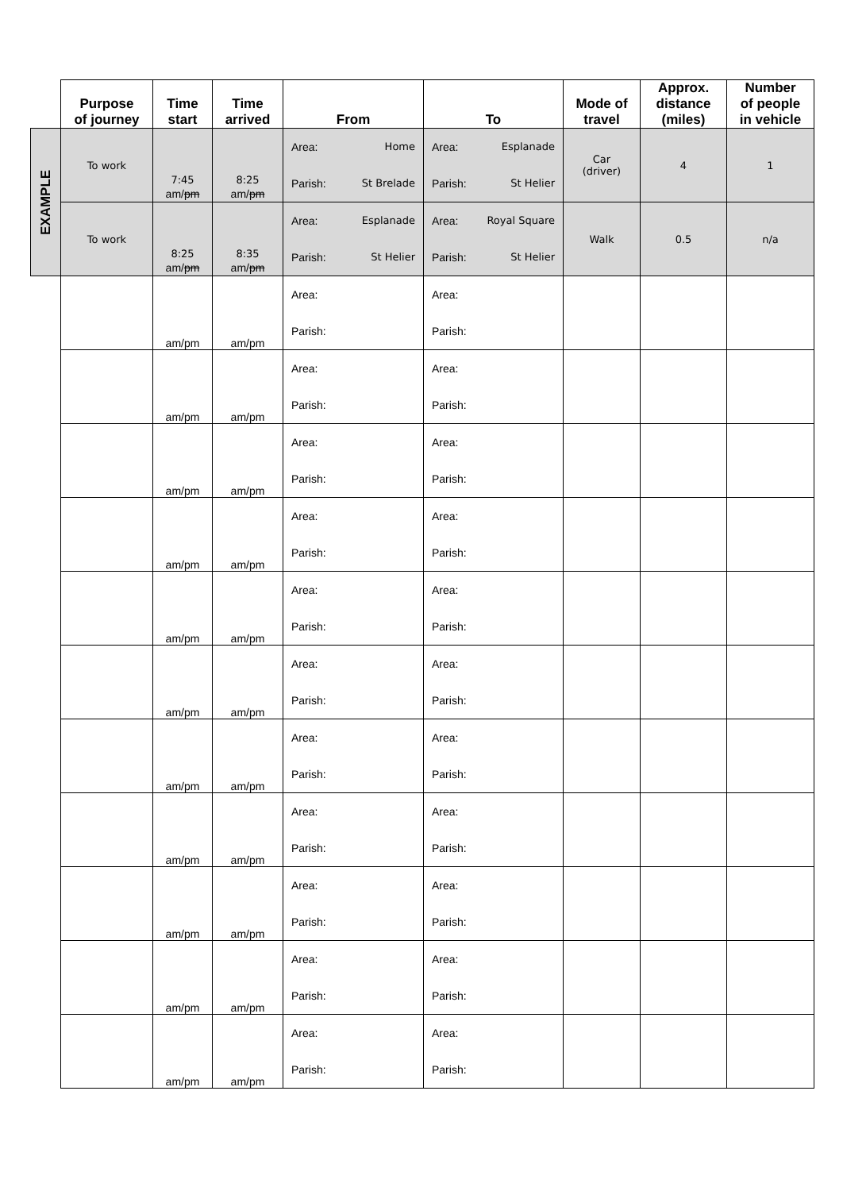| | Purpose of journey | Time start | Time arrived | From | To | Mode of travel | Approx. distance (miles) | Number of people in vehicle |
| --- | --- | --- | --- | --- | --- | --- | --- | --- |
| EXAMPLE | To work | 7:45 am/ pm | 8:25 am/ pm | Area: Home Parish: St Brelade | Area: Esplanade Parish: St Helier | Car (driver) | 4 | 1 |
| | To work | 8:25 am/ pm | 8:35 am/ pm | Area: Esplanade Parish: St Helier | Area: Royal Square Parish: St Helier | Walk | 0.5 | n/a |
| | | am/pm | am/pm | Area: Parish: | Area: Parish: | | | |
| | | am/pm | am/pm | Area: Parish: | Area: Parish: | | | |
| | | am/pm | am/pm | Area: Parish: | Area: Parish: | | | |
| | | am/pm | am/pm | Area: Parish: | Area: Parish: | | | |
| | | am/pm | am/pm | Area: Parish: | Area: Parish: | | | |
| | | am/pm | am/pm | Area: Parish: | Area: Parish: | | | |
| | | am/pm | am/pm | Area: Parish: | Area: Parish: | | | |
| | | am/pm | am/pm | Area: Parish: | Area: Parish: | | | |
| | | am/pm | am/pm | Area: Parish: | Area: Parish: | | | |
| | | am/pm | am/pm | Area: Parish: | Area: Parish: | | | |
| | | am/pm | am/pm | Area: Parish: | Area: Parish: | | | |